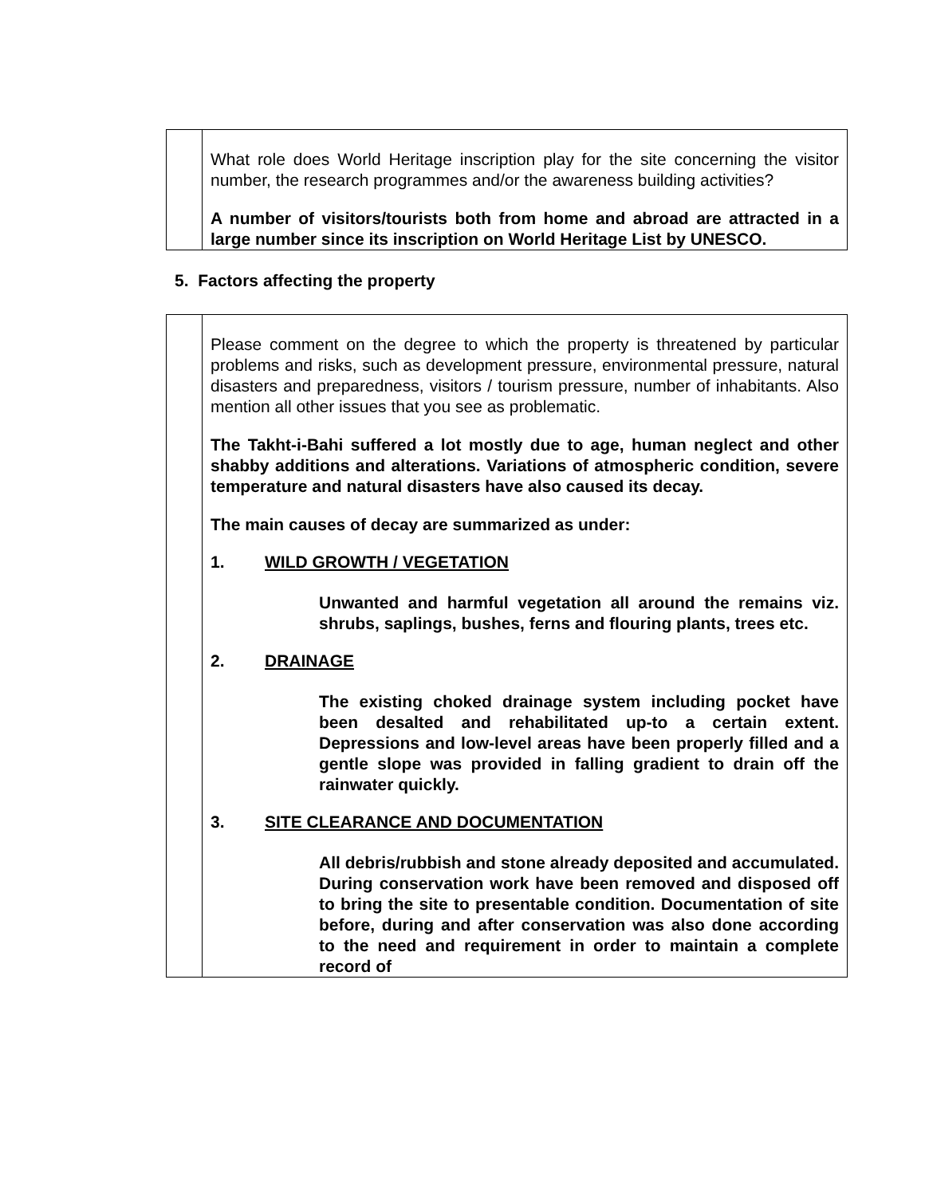| | What role does World Heritage inscription play for the site concerning the visitor number, the research programmes and/or the awareness building activities? A number of visitors/tourists both from home and abroad are attracted in a large number since its inscription on World Heritage List by UNESCO. |
5. Factors affecting the property
| | Please comment on the degree to which the property is threatened by particular problems and risks, such as development pressure, environmental pressure, natural disasters and preparedness, visitors / tourism pressure, number of inhabitants. Also mention all other issues that you see as problematic. The Takht-i-Bahi suffered a lot mostly due to age, human neglect and other shabby additions and alterations. Variations of atmospheric condition, severe temperature and natural disasters have also caused its decay. The main causes of decay are summarized as under: 1. WILD GROWTH / VEGETATION Unwanted and harmful vegetation all around the remains viz. shrubs, saplings, bushes, ferns and flouring plants, trees etc. 2. DRAINAGE The existing choked drainage system including pocket have been desalted and rehabilitated up-to a certain extent. Depressions and low-level areas have been properly filled and a gentle slope was provided in falling gradient to drain off the rainwater quickly. 3. SITE CLEARANCE AND DOCUMENTATION All debris/rubbish and stone already deposited and accumulated. During conservation work have been removed and disposed off to bring the site to presentable condition. Documentation of site before, during and after conservation was also done according to the need and requirement in order to maintain a complete record of |